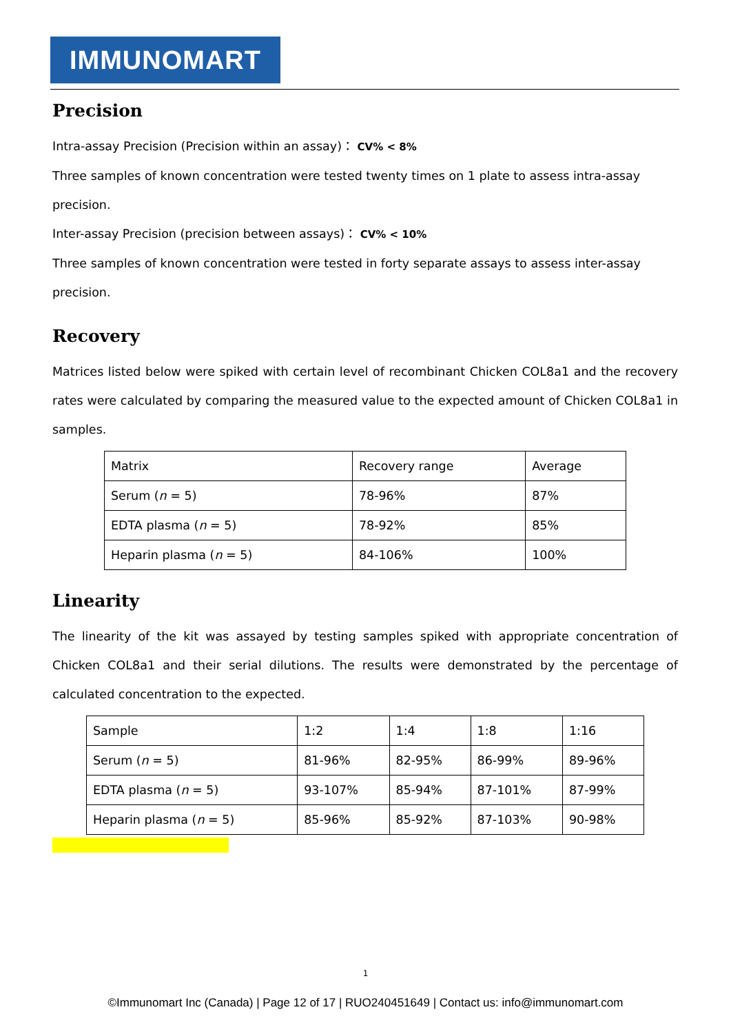IMMUNOMART
Precision
Intra-assay Precision (Precision within an assay)： CV% < 8%
Three samples of known concentration were tested twenty times on 1 plate to assess intra-assay precision.
Inter-assay Precision (precision between assays)： CV% < 10%
Three samples of known concentration were tested in forty separate assays to assess inter-assay precision.
Recovery
Matrices listed below were spiked with certain level of recombinant Chicken COL8a1 and the recovery rates were calculated by comparing the measured value to the expected amount of Chicken COL8a1 in samples.
| Matrix | Recovery range | Average |
| Serum ( n = 5) | 78-96% | 87% |
| EDTA plasma ( n = 5) | 78-92% | 85% |
| Heparin plasma ( n = 5) | 84-106% | 100% |
Linearity
The linearity of the kit was assayed by testing samples spiked with appropriate concentration of Chicken COL8a1 and their serial dilutions. The results were demonstrated by the percentage of calculated concentration to the expected.
| Sample | 1:2 | 1:4 | 1:8 | 1:16 |
| Serum ( n = 5) | 81-96% | 82-95% | 86-99% | 89-96% |
| EDTA plasma ( n = 5) | 93-107% | 85-94% | 87-101% | 87-99% |
| Heparin plasma ( n = 5) | 85-96% | 85-92% | 87-103% | 90-98% |
1
©Immunomart Inc (Canada) | Page 12 of 17 | RUO240451649 | Contact us: info@immunomart.com